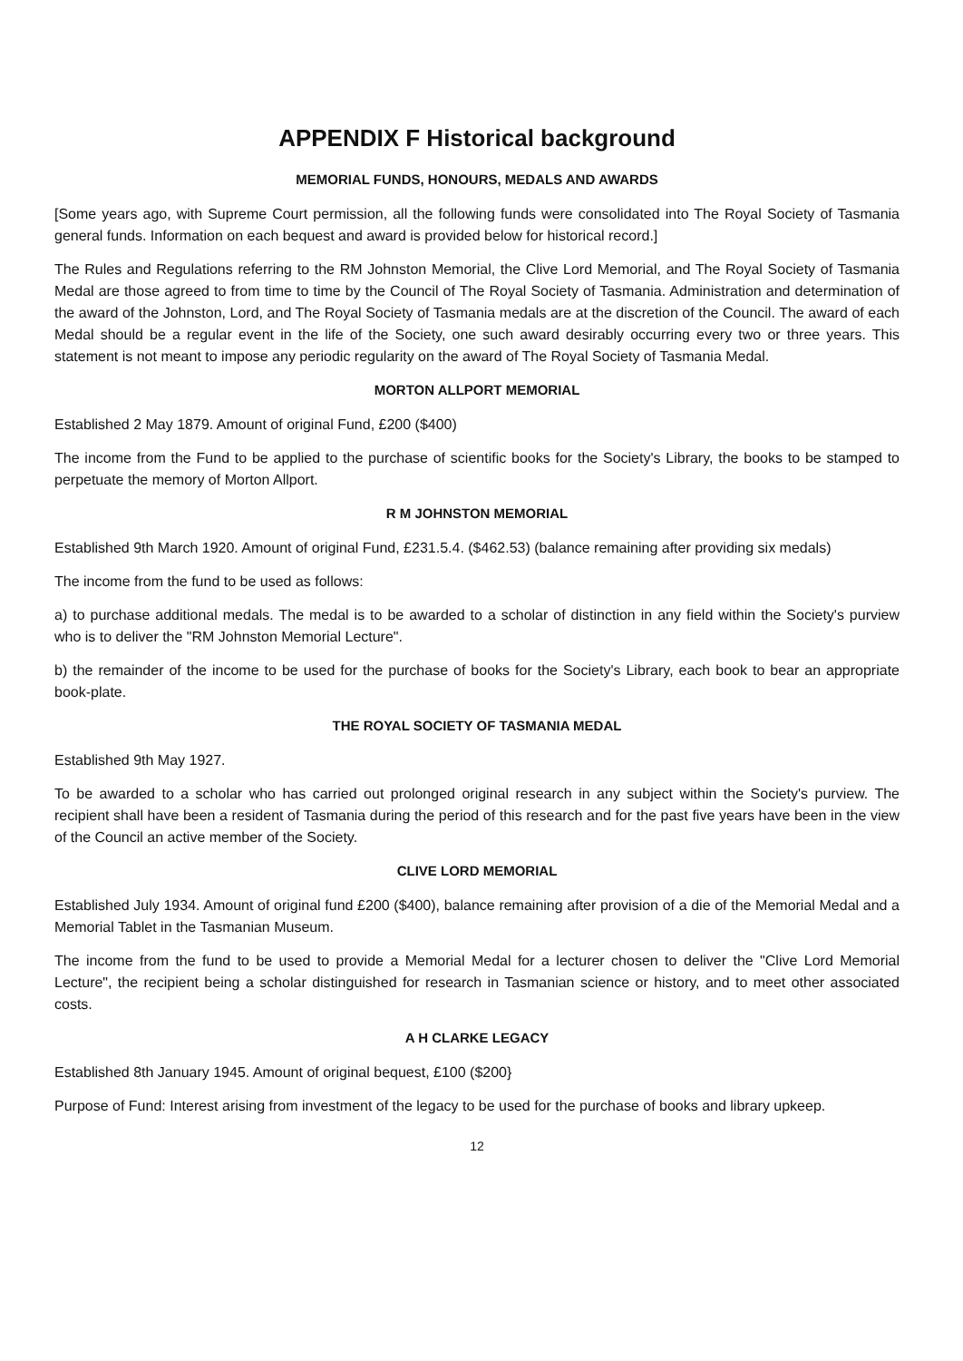APPENDIX F Historical background
MEMORIAL FUNDS, HONOURS, MEDALS AND AWARDS
[Some years ago, with Supreme Court permission, all the following funds were consolidated into The Royal Society of Tasmania general funds. Information on each bequest and award is provided below for historical record.]
The Rules and Regulations referring to the RM Johnston Memorial, the Clive Lord Memorial, and The Royal Society of Tasmania Medal are those agreed to from time to time by the Council of The Royal Society of Tasmania. Administration and determination of the award of the Johnston, Lord, and The Royal Society of Tasmania medals are at the discretion of the Council. The award of each Medal should be a regular event in the life of the Society, one such award desirably occurring every two or three years. This statement is not meant to impose any periodic regularity on the award of The Royal Society of Tasmania Medal.
MORTON ALLPORT MEMORIAL
Established 2 May 1879. Amount of original Fund, £200 ($400)
The income from the Fund to be applied to the purchase of scientific books for the Society's Library, the books to be stamped to perpetuate the memory of Morton Allport.
R M JOHNSTON MEMORIAL
Established 9th March 1920. Amount of original Fund, £231.5.4. ($462.53) (balance remaining after providing six medals)
The income from the fund to be used as follows:
a) to purchase additional medals. The medal is to be awarded to a scholar of distinction in any field within the Society's purview who is to deliver the "RM Johnston Memorial Lecture".
b) the remainder of the income to be used for the purchase of books for the Society's Library, each book to bear an appropriate book-plate.
THE ROYAL SOCIETY OF TASMANIA MEDAL
Established 9th May 1927.
To be awarded to a scholar who has carried out prolonged original research in any subject within the Society's purview. The recipient shall have been a resident of Tasmania during the period of this research and for the past five years have been in the view of the Council an active member of the Society.
CLIVE LORD MEMORIAL
Established July 1934. Amount of original fund £200 ($400), balance remaining after provision of a die of the Memorial Medal and a Memorial Tablet in the Tasmanian Museum.
The income from the fund to be used to provide a Memorial Medal for a lecturer chosen to deliver the "Clive Lord Memorial Lecture", the recipient being a scholar distinguished for research in Tasmanian science or history, and to meet other associated costs.
A H CLARKE LEGACY
Established 8th January 1945. Amount of original bequest, £100 ($200}
Purpose of Fund: Interest arising from investment of the legacy to be used for the purchase of books and library upkeep.
12